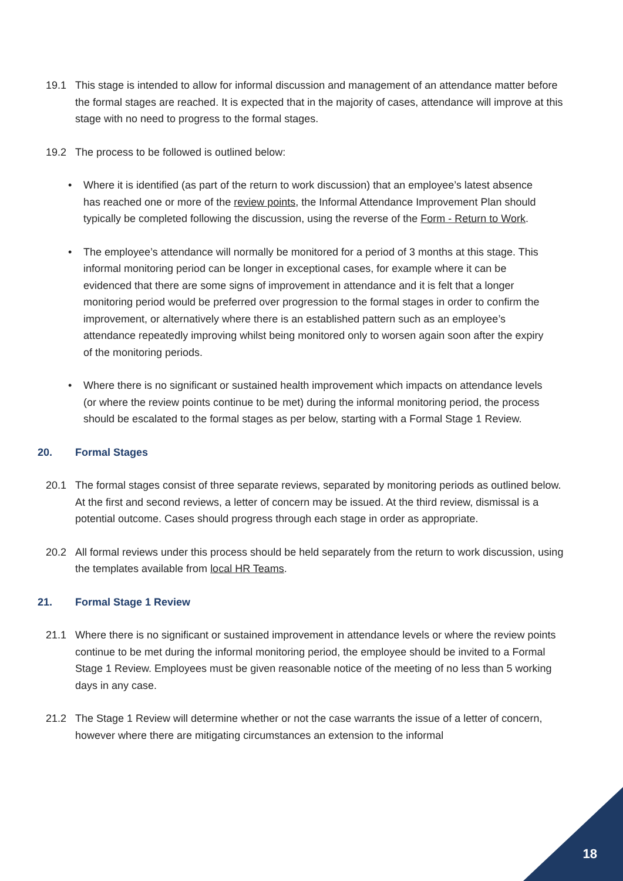19.1 This stage is intended to allow for informal discussion and management of an attendance matter before the formal stages are reached. It is expected that in the majority of cases, attendance will improve at this stage with no need to progress to the formal stages.
19.2 The process to be followed is outlined below:
• Where it is identified (as part of the return to work discussion) that an employee’s latest absence has reached one or more of the review points, the Informal Attendance Improvement Plan should typically be completed following the discussion, using the reverse of the Form - Return to Work.
• The employee’s attendance will normally be monitored for a period of 3 months at this stage. This informal monitoring period can be longer in exceptional cases, for example where it can be evidenced that there are some signs of improvement in attendance and it is felt that a longer monitoring period would be preferred over progression to the formal stages in order to confirm the improvement, or alternatively where there is an established pattern such as an employee’s attendance repeatedly improving whilst being monitored only to worsen again soon after the expiry of the monitoring periods.
• Where there is no significant or sustained health improvement which impacts on attendance levels (or where the review points continue to be met) during the informal monitoring period, the process should be escalated to the formal stages as per below, starting with a Formal Stage 1 Review.
20. Formal Stages
20.1 The formal stages consist of three separate reviews, separated by monitoring periods as outlined below. At the first and second reviews, a letter of concern may be issued. At the third review, dismissal is a potential outcome. Cases should progress through each stage in order as appropriate.
20.2 All formal reviews under this process should be held separately from the return to work discussion, using the templates available from local HR Teams.
21. Formal Stage 1 Review
21.1 Where there is no significant or sustained improvement in attendance levels or where the review points continue to be met during the informal monitoring period, the employee should be invited to a Formal Stage 1 Review. Employees must be given reasonable notice of the meeting of no less than 5 working days in any case.
21.2 The Stage 1 Review will determine whether or not the case warrants the issue of a letter of concern, however where there are mitigating circumstances an extension to the informal
18